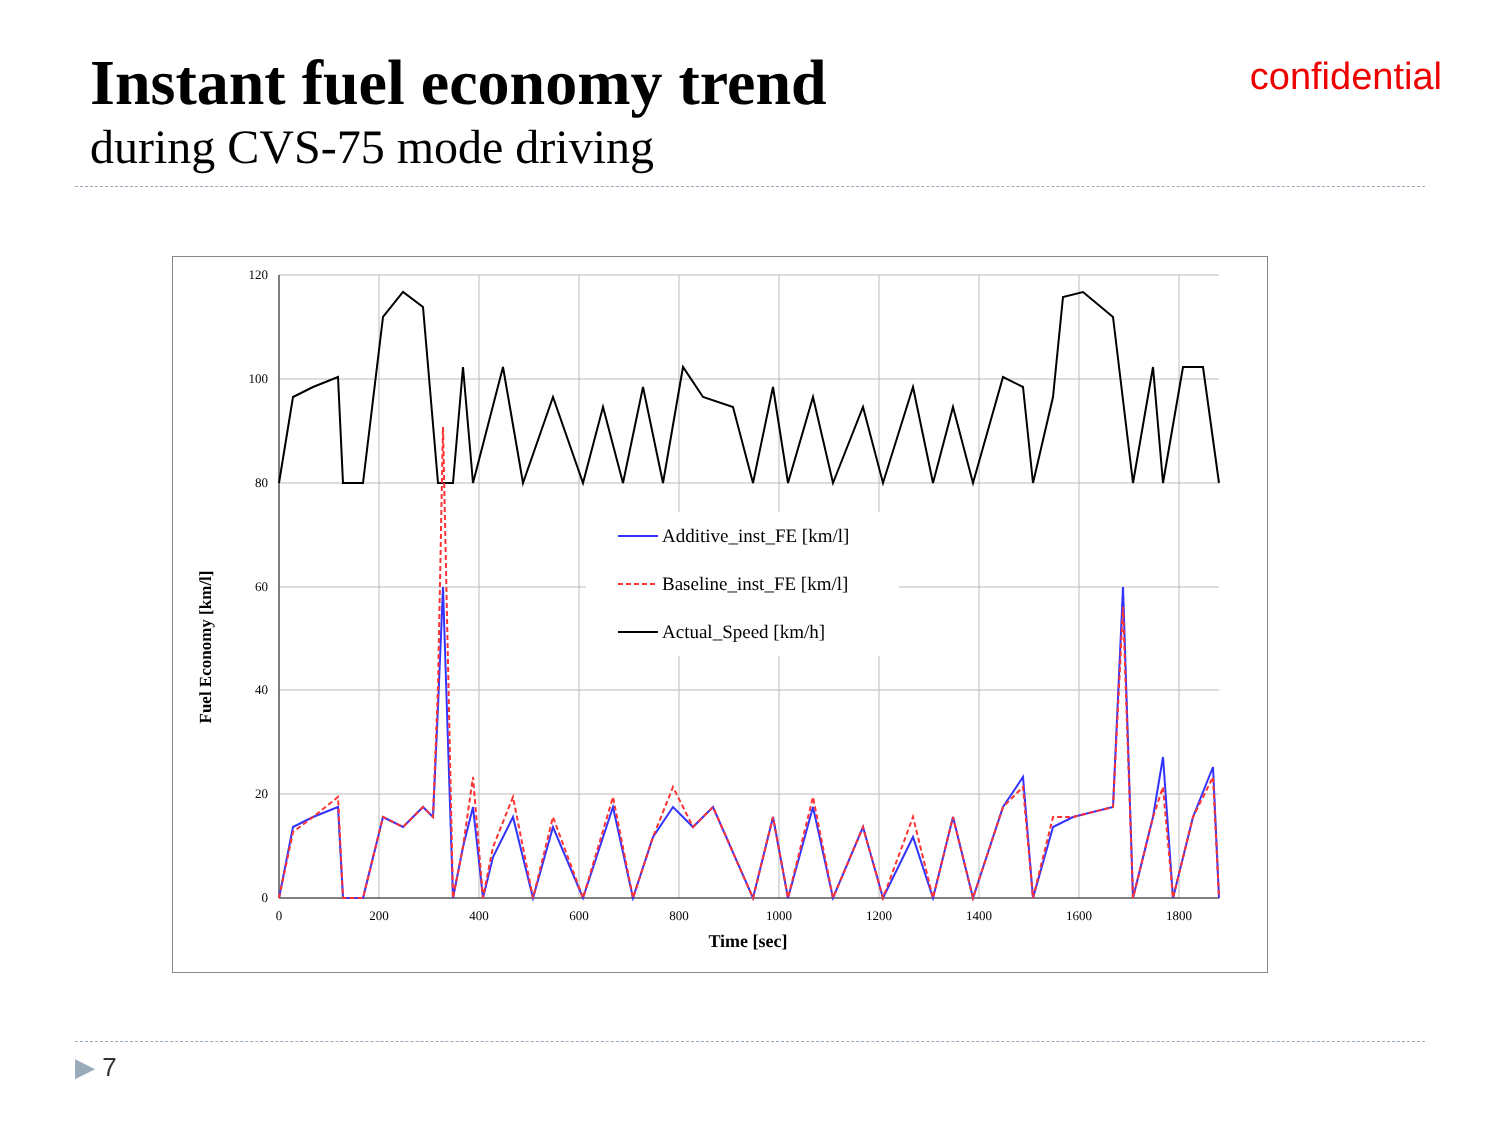Instant fuel economy trend
during CVS-75 mode driving
confidential
120
100
80
60
40
20
0
0
200
400
600
800
1000
1200
1400
1600
1800
Time [sec]
Fuel Economy [km/l]
Additive_inst_FE [km/l]
Baseline_inst_FE [km/l]
Actual_Speed [km/h]
▶ 7